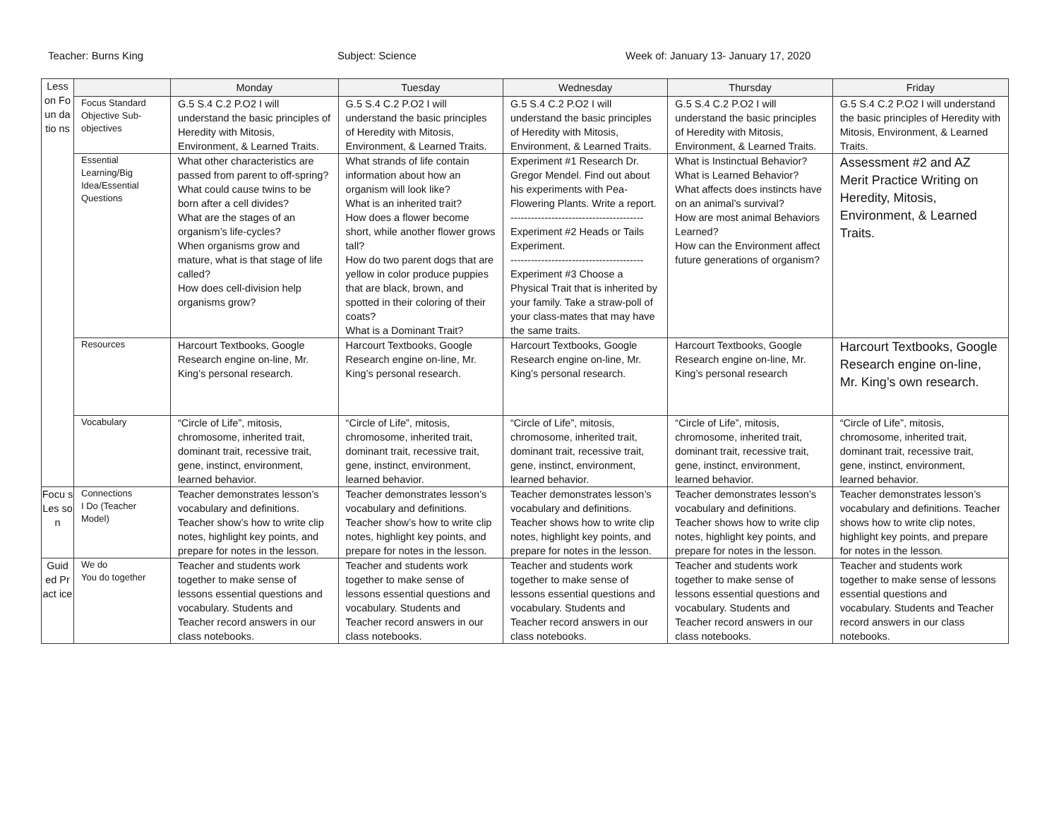Teacher: Burns King Subject: Science Week of: January 13- January 17, 2020
| Less on Fo un da tio ns | | Monday | Tuesday | Wednesday | Thursday | Friday |
| | Focus Standard Objective Sub-objectives | G.5 S.4 C.2 P.O2 I will understand the basic principles of Heredity with Mitosis, Environment, & Learned Traits. | G.5 S.4 C.2 P.O2 I will understand the basic principles of Heredity with Mitosis, Environment, & Learned Traits. | G.5 S.4 C.2 P.O2 I will understand the basic principles of Heredity with Mitosis, Environment, & Learned Traits. | G.5 S.4 C.2 P.O2 I will understand the basic principles of Heredity with Mitosis, Environment, & Learned Traits. | G.5 S.4 C.2 P.O2 I will understand the basic principles of Heredity with Mitosis, Environment, & Learned Traits. |
| | Essential Learning/Big Idea/Essential Questions | What other characteristics are passed from parent to off-spring? What could cause twins to be born after a cell divides? What are the stages of an organism’s life-cycles? When organisms grow and mature, what is that stage of life called? How does cell-division help organisms grow? | What strands of life contain information about how an organism will look like? What is an inherited trait? How does a flower become short, while another flower grows tall? How do two parent dogs that are yellow in color produce puppies that are black, brown, and spotted in their coloring of their coats? What is a Dominant Trait? | Experiment #1 Research Dr. Gregor Mendel. Find out about his experiments with Pea-Flowering Plants. Write a report. --------------------------------------- Experiment #2 Heads or Tails Experiment. --------------------------------------- Experiment #3 Choose a Physical Trait that is inherited by your family. Take a straw-poll of your class-mates that may have the same traits. | What is Instinctual Behavior? What is Learned Behavior? What affects does instincts have on an animal’s survival? How are most animal Behaviors Learned? How can the Environment affect future generations of organism? | Assessment #2 and AZ Merit Practice Writing on Heredity, Mitosis, Environment, & Learned Traits. |
| | Resources | Harcourt Textbooks, Google Research engine on-line, Mr. King’s personal research. | Harcourt Textbooks, Google Research engine on-line, Mr. King’s personal research. | Harcourt Textbooks, Google Research engine on-line, Mr. King’s personal research. | Harcourt Textbooks, Google Research engine on-line, Mr. King’s personal research | Harcourt Textbooks, Google Research engine on-line, Mr. King’s own research. |
| | Vocabulary | “Circle of Life”, mitosis, chromosome, inherited trait, dominant trait, recessive trait, gene, instinct, environment, learned behavior. | “Circle of Life”, mitosis, chromosome, inherited trait, dominant trait, recessive trait, gene, instinct, environment, learned behavior. | “Circle of Life”, mitosis, chromosome, inherited trait, dominant trait, recessive trait, gene, instinct, environment, learned behavior. | “Circle of Life”, mitosis, chromosome, inherited trait, dominant trait, recessive trait, gene, instinct, environment, learned behavior. | “Circle of Life”, mitosis, chromosome, inherited trait, dominant trait, recessive trait, gene, instinct, environment, learned behavior. |
| Focu s Les so n | Connections I Do (Teacher Model) | Teacher demonstrates lesson’s vocabulary and definitions. Teacher show’s how to write clip notes, highlight key points, and prepare for notes in the lesson. | Teacher demonstrates lesson’s vocabulary and definitions. Teacher show’s how to write clip notes, highlight key points, and prepare for notes in the lesson. | Teacher demonstrates lesson’s vocabulary and definitions. Teacher shows how to write clip notes, highlight key points, and prepare for notes in the lesson. | Teacher demonstrates lesson’s vocabulary and definitions. Teacher shows how to write clip notes, highlight key points, and prepare for notes in the lesson. | Teacher demonstrates lesson’s vocabulary and definitions. Teacher shows how to write clip notes, highlight key points, and prepare for notes in the lesson. |
| Guid ed Pr act ice | We do You do together | Teacher and students work together to make sense of lessons essential questions and vocabulary. Students and Teacher record answers in our class notebooks. | Teacher and students work together to make sense of lessons essential questions and vocabulary. Students and Teacher record answers in our class notebooks. | Teacher and students work together to make sense of lessons essential questions and vocabulary. Students and Teacher record answers in our class notebooks. | Teacher and students work together to make sense of lessons essential questions and vocabulary. Students and Teacher record answers in our class notebooks. | Teacher and students work together to make sense of lessons essential questions and vocabulary. Students and Teacher record answers in our class notebooks. |